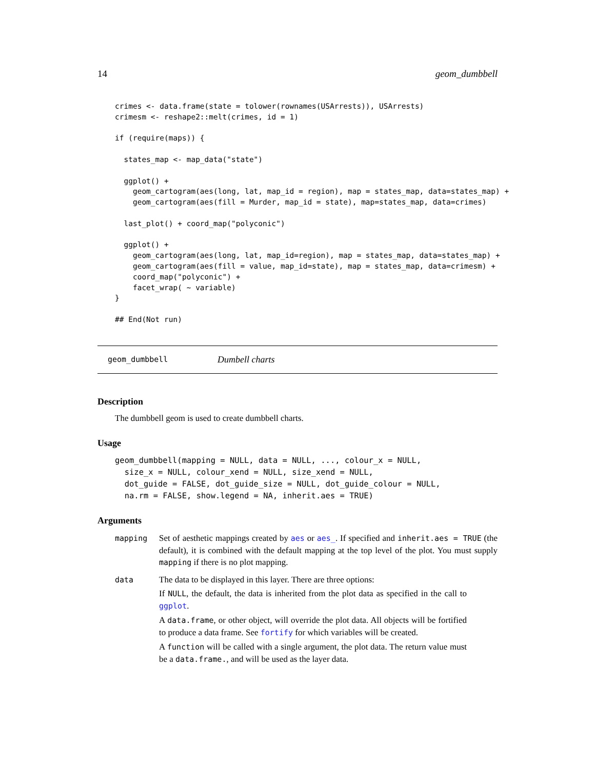14 geom_dumbbell
crimes <- data.frame(state = tolower(rownames(USArrests)), USArrests)
crimesm <- reshape2::melt(crimes, id = 1)

if (require(maps)) {

  states_map <- map_data("state")

  ggplot() +
    geom_cartogram(aes(long, lat, map_id = region), map = states_map, data=states_map) +
    geom_cartogram(aes(fill = Murder, map_id = state), map=states_map, data=crimes)

  last_plot() + coord_map("polyconic")

  ggplot() +
    geom_cartogram(aes(long, lat, map_id=region), map = states_map, data=states_map) +
    geom_cartogram(aes(fill = value, map_id=state), map = states_map, data=crimesm) +
    coord_map("polyconic") +
    facet_wrap( ~ variable)
}

## End(Not run)
geom_dumbbell Dumbell charts
Description
The dumbbell geom is used to create dumbbell charts.
Usage
geom_dumbbell(mapping = NULL, data = NULL, ..., colour_x = NULL,
  size_x = NULL, colour_xend = NULL, size_xend = NULL,
  dot_guide = FALSE, dot_guide_size = NULL, dot_guide_colour = NULL,
  na.rm = FALSE, show.legend = NA, inherit.aes = TRUE)
Arguments
| mapping | Set of aesthetic mappings created by aes or aes_ . If specified and inherit.aes = TRUE (the default), it is combined with the default mapping at the top level of the plot. You must supply mapping if there is no plot mapping. |
| data | The data to be displayed in this layer. There are three options: If NULL , the default, the data is inherited from the plot data as specified in the call to ggplot . A data.frame , or other object, will override the plot data. All objects will be fortified to produce a data frame. See fortify for which variables will be created. A function will be called with a single argument, the plot data. The return value must be a data.frame. , and will be used as the layer data. |